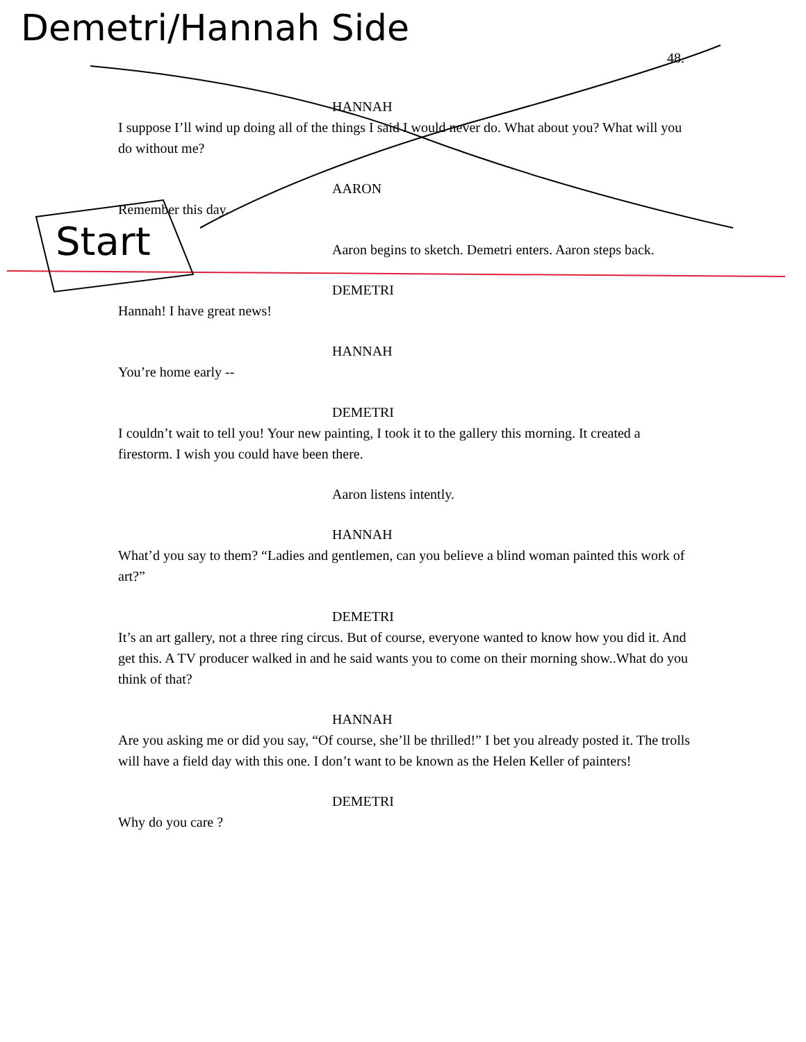Demetri/Hannah Side
48.
Start
HANNAH
I suppose I’ll wind up doing all of the things I said I would never do. What about you? What will you do without me?
AARON
Remember this day.
Aaron begins to sketch. Demetri enters. Aaron steps back.
DEMETRI
Hannah! I have great news!
HANNAH
You’re home early --
DEMETRI
I couldn’t wait to tell you! Your new painting, I took it to the gallery this morning. It created a firestorm. I wish you could have been there.
Aaron listens intently.
HANNAH
What’d you say to them? “Ladies and gentlemen, can you believe a blind woman painted this work of art?”
DEMETRI
It’s an art gallery, not a three ring circus. But of course, everyone wanted to know how you did it. And get this. A TV producer walked in and he said wants you to come on their morning show..What do you think of that?
HANNAH
Are you asking me or did you say, “Of course, she’ll be thrilled!” I bet you already posted it. The trolls will have a field day with this one. I don’t want to be known as the Helen Keller of painters!
DEMETRI
Why do you care ?